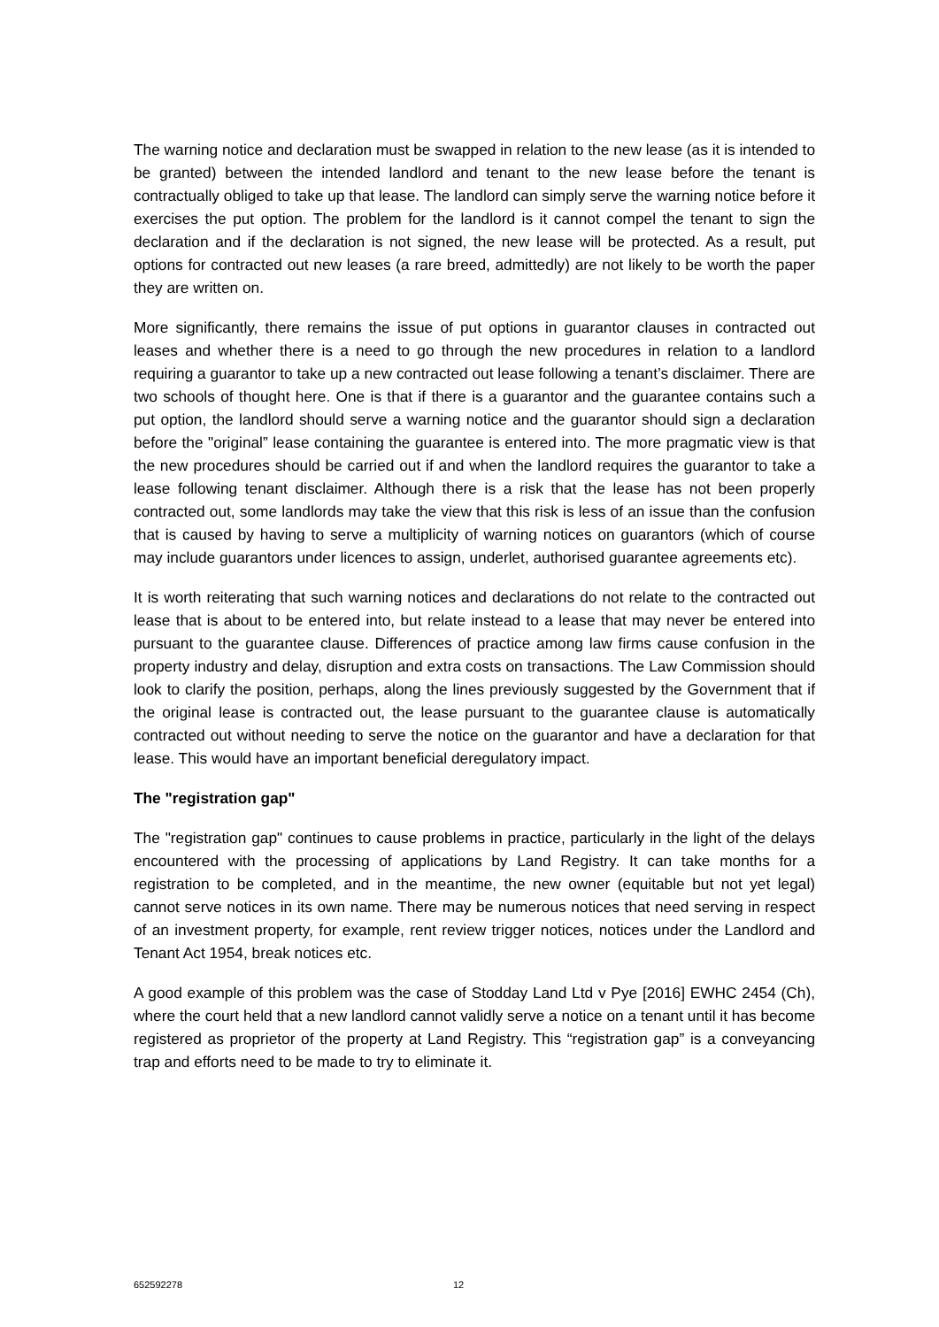The warning notice and declaration must be swapped in relation to the new lease (as it is intended to be granted) between the intended landlord and tenant to the new lease before the tenant is contractually obliged to take up that lease. The landlord can simply serve the warning notice before it exercises the put option. The problem for the landlord is it cannot compel the tenant to sign the declaration and if the declaration is not signed, the new lease will be protected. As a result, put options for contracted out new leases (a rare breed, admittedly) are not likely to be worth the paper they are written on.
More significantly, there remains the issue of put options in guarantor clauses in contracted out leases and whether there is a need to go through the new procedures in relation to a landlord requiring a guarantor to take up a new contracted out lease following a tenant’s disclaimer. There are two schools of thought here. One is that if there is a guarantor and the guarantee contains such a put option, the landlord should serve a warning notice and the guarantor should sign a declaration before the "original” lease containing the guarantee is entered into. The more pragmatic view is that the new procedures should be carried out if and when the landlord requires the guarantor to take a lease following tenant disclaimer. Although there is a risk that the lease has not been properly contracted out, some landlords may take the view that this risk is less of an issue than the confusion that is caused by having to serve a multiplicity of warning notices on guarantors (which of course may include guarantors under licences to assign, underlet, authorised guarantee agreements etc).
It is worth reiterating that such warning notices and declarations do not relate to the contracted out lease that is about to be entered into, but relate instead to a lease that may never be entered into pursuant to the guarantee clause. Differences of practice among law firms cause confusion in the property industry and delay, disruption and extra costs on transactions. The Law Commission should look to clarify the position, perhaps, along the lines previously suggested by the Government that if the original lease is contracted out, the lease pursuant to the guarantee clause is automatically contracted out without needing to serve the notice on the guarantor and have a declaration for that lease. This would have an important beneficial deregulatory impact.
The "registration gap"
The "registration gap" continues to cause problems in practice, particularly in the light of the delays encountered with the processing of applications by Land Registry. It can take months for a registration to be completed, and in the meantime, the new owner (equitable but not yet legal) cannot serve notices in its own name. There may be numerous notices that need serving in respect of an investment property, for example, rent review trigger notices, notices under the Landlord and Tenant Act 1954, break notices etc.
A good example of this problem was the case of Stodday Land Ltd v Pye [2016] EWHC 2454 (Ch), where the court held that a new landlord cannot validly serve a notice on a tenant until it has become registered as proprietor of the property at Land Registry. This “registration gap” is a conveyancing trap and efforts need to be made to try to eliminate it.
652592278 12